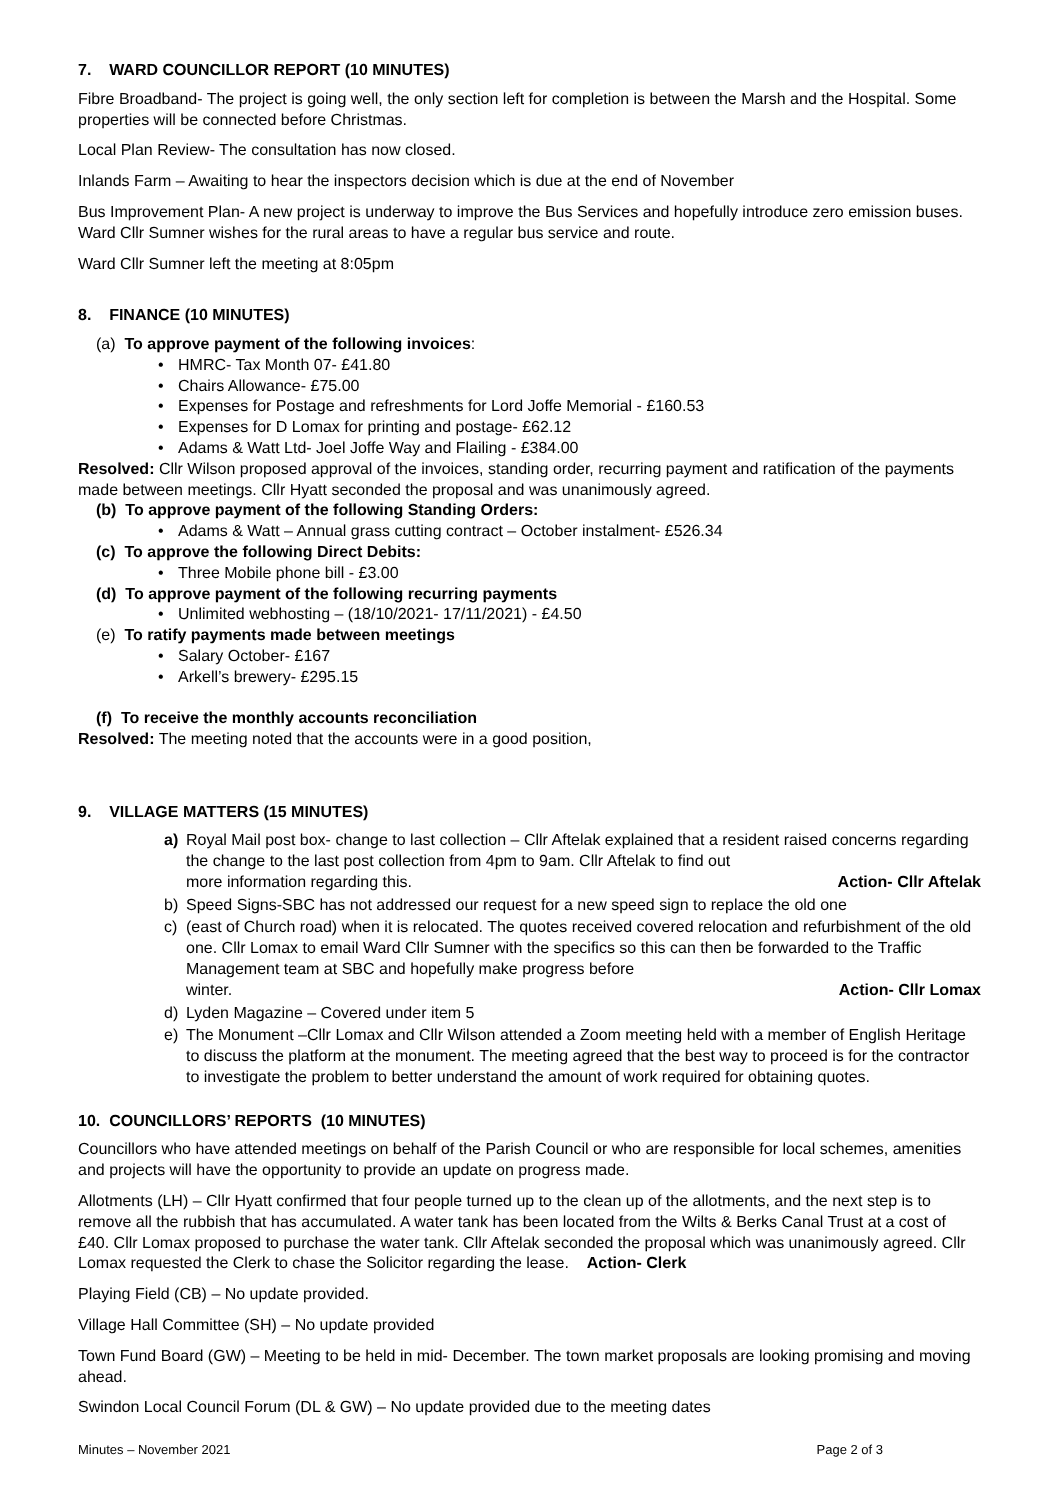7. WARD COUNCILLOR REPORT (10 MINUTES)
Fibre Broadband- The project is going well, the only section left for completion is between the Marsh and the Hospital. Some properties will be connected before Christmas.
Local Plan Review- The consultation has now closed.
Inlands Farm – Awaiting to hear the inspectors decision which is due at the end of November
Bus Improvement Plan- A new project is underway to improve the Bus Services and hopefully introduce zero emission buses. Ward Cllr Sumner wishes for the rural areas to have a regular bus service and route.
Ward Cllr Sumner left the meeting at 8:05pm
8. FINANCE (10 MINUTES)
(a) To approve payment of the following invoices:
HMRC- Tax Month 07- £41.80
Chairs Allowance- £75.00
Expenses for Postage and refreshments for Lord Joffe Memorial - £160.53
Expenses for D Lomax for printing and postage- £62.12
Adams & Watt Ltd- Joel Joffe Way and Flailing - £384.00
Resolved: Cllr Wilson proposed approval of the invoices, standing order, recurring payment and ratification of the payments made between meetings. Cllr Hyatt seconded the proposal and was unanimously agreed.
(b) To approve payment of the following Standing Orders:
Adams & Watt – Annual grass cutting contract – October instalment- £526.34
(c) To approve the following Direct Debits:
Three Mobile phone bill - £3.00
(d) To approve payment of the following recurring payments
Unlimited webhosting – (18/10/2021- 17/11/2021) - £4.50
(e) To ratify payments made between meetings
Salary October- £167
Arkell’s brewery- £295.15
(f) To receive the monthly accounts reconciliation
Resolved: The meeting noted that the accounts were in a good position,
9. VILLAGE MATTERS (15 MINUTES)
a) Royal Mail post box- change to last collection – Cllr Aftelak explained that a resident raised concerns regarding the change to the last post collection from 4pm to 9am. Cllr Aftelak to find out
more information regarding this. Action- Cllr Aftelak
b) Speed Signs-SBC has not addressed our request for a new speed sign to replace the old one
c) (east of Church road) when it is relocated. The quotes received covered relocation and refurbishment of the old one. Cllr Lomax to email Ward Cllr Sumner with the specifics so this can then be forwarded to the Traffic Management team at SBC and hopefully make progress before
winter. Action- Cllr Lomax
d) Lyden Magazine – Covered under item 5
e) The Monument –Cllr Lomax and Cllr Wilson attended a Zoom meeting held with a member of English Heritage to discuss the platform at the monument. The meeting agreed that the best way to proceed is for the contractor to investigate the problem to better understand the amount of work required for obtaining quotes.
10. COUNCILLORS’ REPORTS (10 MINUTES)
Councillors who have attended meetings on behalf of the Parish Council or who are responsible for local schemes, amenities and projects will have the opportunity to provide an update on progress made.
Allotments (LH) – Cllr Hyatt confirmed that four people turned up to the clean up of the allotments, and the next step is to remove all the rubbish that has accumulated. A water tank has been located from the Wilts & Berks Canal Trust at a cost of £40. Cllr Lomax proposed to purchase the water tank. Cllr Aftelak seconded the proposal which was unanimously agreed. Cllr Lomax requested the Clerk to chase the Solicitor regarding the lease. Action- Clerk
Playing Field (CB) – No update provided.
Village Hall Committee (SH) – No update provided
Town Fund Board (GW) – Meeting to be held in mid- December. The town market proposals are looking promising and moving ahead.
Swindon Local Council Forum (DL & GW) – No update provided due to the meeting dates
Minutes – November 2021 Page 2 of 3